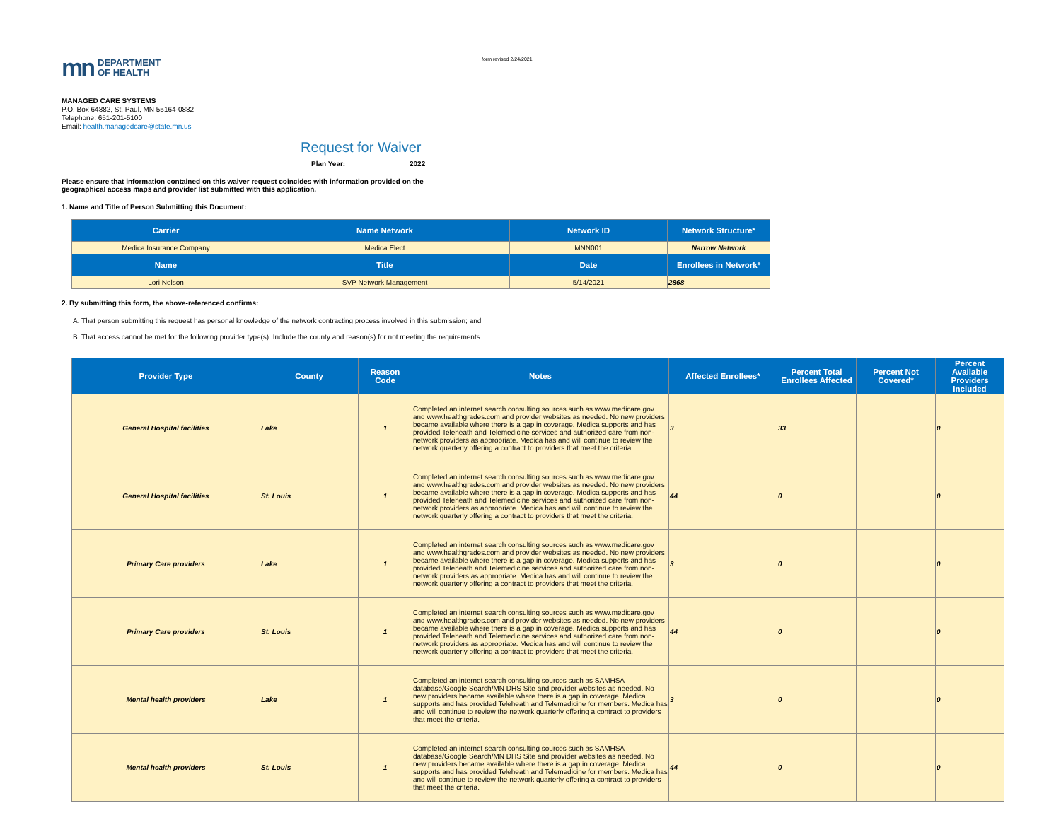mn DEPARTMENT
OF HEALTH
form revised 2/24/2021
MANAGED CARE SYSTEMS
P.O. Box 64882, St. Paul, MN 55164-0882
Telephone: 651-201-5100
Email: health.managedcare@state.mn.us
Request for Waiver
Plan Year: 2022
Please ensure that information contained on this waiver request coincides with information provided on the
geographical access maps and provider list submitted with this application.
1. Name and Title of Person Submitting this Document:
| Carrier | Name Network | Network ID | Network Structure* |
| --- | --- | --- | --- |
| Medica Insurance Company | Medica Elect | MNN001 | Narrow Network |
| Name | Title | Date | Enrollees in Network* |
| Lori Nelson | SVP Network Management | 5/14/2021 | 2868 |
2. By submitting this form, the above-referenced confirms:
A. That person submitting this request has personal knowledge of the network contracting process involved in this submission; and
B. That access cannot be met for the following provider type(s). Include the county and reason(s) for not meeting the requirements.
| Provider Type | County | Reason Code | Notes | Affected Enrollees* | Percent Total Enrollees Affected | Percent Not Covered* | Percent Available Providers Included |
| --- | --- | --- | --- | --- | --- | --- | --- |
| General Hospital facilities | Lake | 1 | Completed an internet search consulting sources such as www.medicare.gov and www.healthgrades.com and provider websites as needed. No new providers became available where there is a gap in coverage. Medica supports and has provided Teleheath and Telemedicine services and authorized care from non-network providers as appropriate. Medica has and will continue to review the network quarterly offering a contract to providers that meet the criteria. | 3 | 33 | | 0 |
| General Hospital facilities | St. Louis | 1 | Completed an internet search consulting sources such as www.medicare.gov and www.healthgrades.com and provider websites as needed. No new providers became available where there is a gap in coverage. Medica supports and has provided Teleheath and Telemedicine services and authorized care from non-network providers as appropriate. Medica has and will continue to review the network quarterly offering a contract to providers that meet the criteria. | 44 | 0 | | 0 |
| Primary Care providers | Lake | 1 | Completed an internet search consulting sources such as www.medicare.gov and www.healthgrades.com and provider websites as needed. No new providers became available where there is a gap in coverage. Medica supports and has provided Teleheath and Telemedicine services and authorized care from non-network providers as appropriate. Medica has and will continue to review the network quarterly offering a contract to providers that meet the criteria. | 3 | 0 | | 0 |
| Primary Care providers | St. Louis | 1 | Completed an internet search consulting sources such as www.medicare.gov and www.healthgrades.com and provider websites as needed. No new providers became available where there is a gap in coverage. Medica supports and has provided Teleheath and Telemedicine services and authorized care from non-network providers as appropriate. Medica has and will continue to review the network quarterly offering a contract to providers that meet the criteria. | 44 | 0 | | 0 |
| Mental health providers | Lake | 1 | Completed an internet search consulting sources such as SAMHSA database/Google Search/MN DHS Site and provider websites as needed. No new providers became available where there is a gap in coverage. Medica supports and has provided Teleheath and Telemedicine for members. Medica has and will continue to review the network quarterly offering a contract to providers that meet the criteria. | 3 | 0 | | 0 |
| Mental health providers | St. Louis | 1 | Completed an internet search consulting sources such as SAMHSA database/Google Search/MN DHS Site and provider websites as needed. No new providers became available where there is a gap in coverage. Medica supports and has provided Teleheath and Telemedicine for members. Medica has and will continue to review the network quarterly offering a contract to providers that meet the criteria. | 44 | 0 | | 0 |